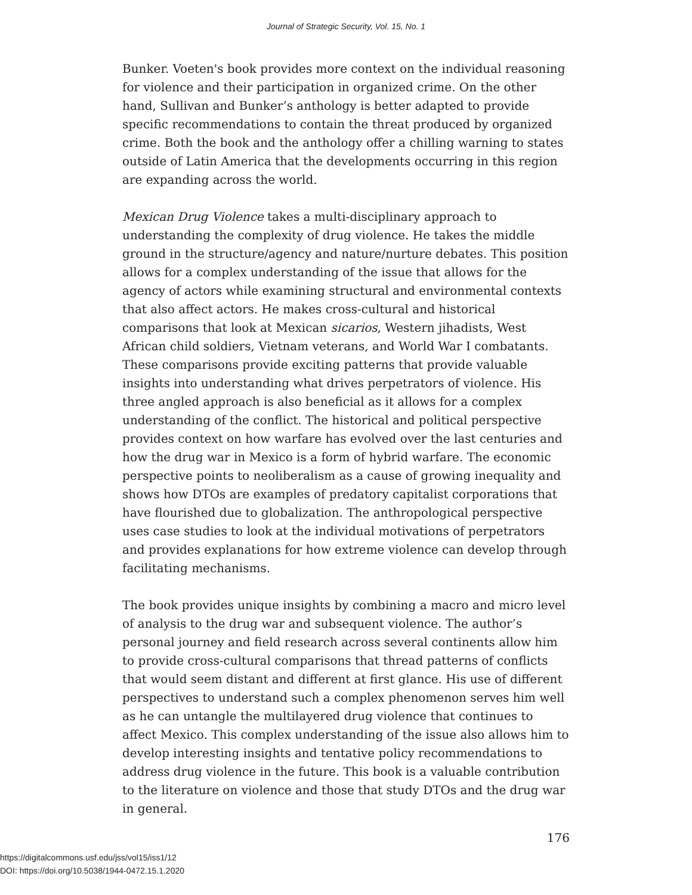Journal of Strategic Security, Vol. 15, No. 1
Bunker. Voeten's book provides more context on the individual reasoning for violence and their participation in organized crime. On the other hand, Sullivan and Bunker’s anthology is better adapted to provide specific recommendations to contain the threat produced by organized crime. Both the book and the anthology offer a chilling warning to states outside of Latin America that the developments occurring in this region are expanding across the world.
Mexican Drug Violence takes a multi-disciplinary approach to understanding the complexity of drug violence. He takes the middle ground in the structure/agency and nature/nurture debates. This position allows for a complex understanding of the issue that allows for the agency of actors while examining structural and environmental contexts that also affect actors. He makes cross-cultural and historical comparisons that look at Mexican sicarios, Western jihadists, West African child soldiers, Vietnam veterans, and World War I combatants. These comparisons provide exciting patterns that provide valuable insights into understanding what drives perpetrators of violence. His three angled approach is also beneficial as it allows for a complex understanding of the conflict. The historical and political perspective provides context on how warfare has evolved over the last centuries and how the drug war in Mexico is a form of hybrid warfare. The economic perspective points to neoliberalism as a cause of growing inequality and shows how DTOs are examples of predatory capitalist corporations that have flourished due to globalization. The anthropological perspective uses case studies to look at the individual motivations of perpetrators and provides explanations for how extreme violence can develop through facilitating mechanisms.
The book provides unique insights by combining a macro and micro level of analysis to the drug war and subsequent violence. The author’s personal journey and field research across several continents allow him to provide cross-cultural comparisons that thread patterns of conflicts that would seem distant and different at first glance. His use of different perspectives to understand such a complex phenomenon serves him well as he can untangle the multilayered drug violence that continues to affect Mexico. This complex understanding of the issue also allows him to develop interesting insights and tentative policy recommendations to address drug violence in the future. This book is a valuable contribution to the literature on violence and those that study DTOs and the drug war in general.
176
https://digitalcommons.usf.edu/jss/vol15/iss1/12
DOI: https://doi.org/10.5038/1944-0472.15.1.2020